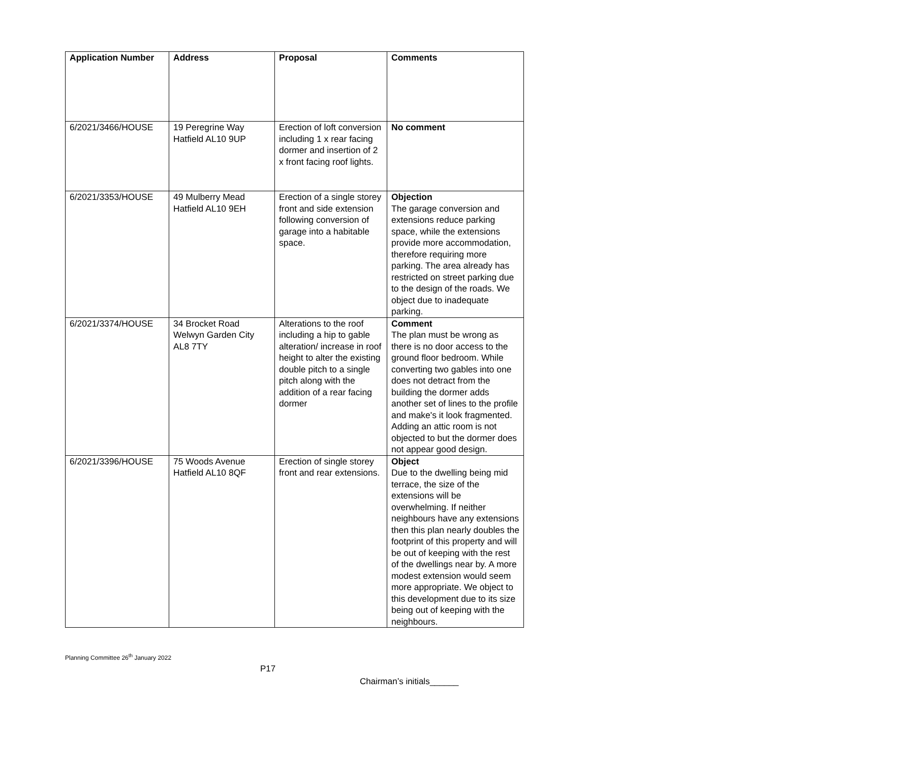| Application Number | Address | Proposal | Comments |
| --- | --- | --- | --- |
| 6/2021/3466/HOUSE | 19 Peregrine Way Hatfield AL10 9UP | Erection of loft conversion including 1 x rear facing dormer and insertion of 2 x front facing roof lights. | No comment |
| 6/2021/3353/HOUSE | 49 Mulberry Mead Hatfield AL10 9EH | Erection of a single storey front and side extension following conversion of garage into a habitable space. | Objection The garage conversion and extensions reduce parking space, while the extensions provide more accommodation, therefore requiring more parking. The area already has restricted on street parking due to the design of the roads. We object due to inadequate parking. |
| 6/2021/3374/HOUSE | 34 Brocket Road Welwyn Garden City AL8 7TY | Alterations to the roof including a hip to gable alteration/ increase in roof height to alter the existing double pitch to a single pitch along with the addition of a rear facing dormer | Comment The plan must be wrong as there is no door access to the ground floor bedroom. While converting two gables into one does not detract from the building the dormer adds another set of lines to the profile and make's it look fragmented. Adding an attic room is not objected to but the dormer does not appear good design. |
| 6/2021/3396/HOUSE | 75 Woods Avenue Hatfield AL10 8QF | Erection of single storey front and rear extensions. | Object Due to the dwelling being mid terrace, the size of the extensions will be overwhelming. If neither neighbours have any extensions then this plan nearly doubles the footprint of this property and will be out of keeping with the rest of the dwellings near by. A more modest extension would seem more appropriate. We object to this development due to its size being out of keeping with the neighbours. |
Planning Committee 26<sup>th</sup> January 2022
P17
Chairman’s initials______